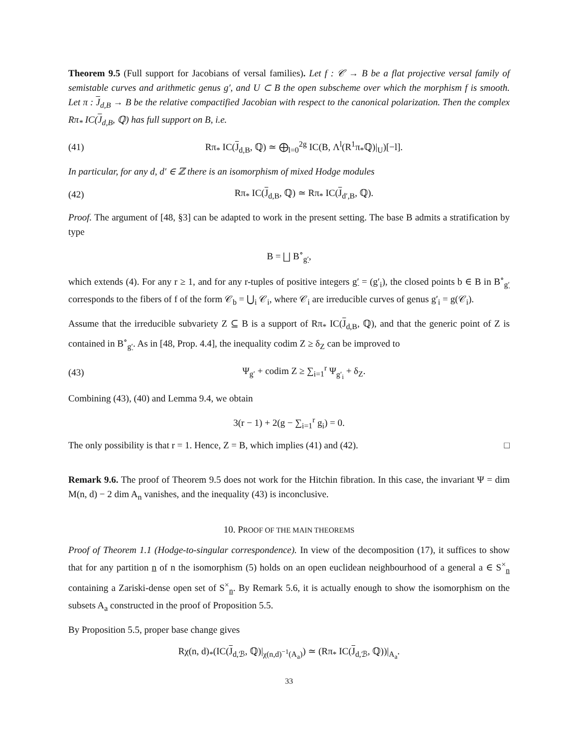Theorem 9.5 (Full support for Jacobians of versal families). Let f : 𝒞 → B be a flat projective versal family of semistable curves and arithmetic genus g′, and U ⊂ B the open subscheme over which the morphism f is smooth. Let π : J<sub>d,B</sub> → B be the relative compactified Jacobian with respect to the canonical polarization. Then the complex Rπ<sub>*</sub> IC(J<sub>d,B</sub>, ℚ) has full support on B, i.e.
(41) Rπ<sub>*</sub> IC(J<sub>d,B</sub>, ℚ) ≃ ⨁<sub>l=0</sub><sup>2g</sup> IC(B, Λ<sup>l</sup>(R<sup>1</sup>π<sub>*</sub>ℚ)|<sub>U</sub>)[−l].
In particular, for any d, d′ ∈ ℤ there is an isomorphism of mixed Hodge modules
(42) Rπ<sub>*</sub> IC(J<sub>d,B</sub>, ℚ) ≃ Rπ<sub>*</sub> IC(J<sub>d′,B</sub>, ℚ).
Proof. The argument of [48, §3] can be adapted to work in the present setting. The base B admits a stratification by type
B = ⨆ B<sup>∘</sup><sub>g′</sub>,
which extends (4). For any r ≥ 1, and for any r-tuples of positive integers g′ = (g′<sub>i</sub>), the closed points b ∈ B in B<sup>∘</sup><sub>g′</sub> corresponds to the fibers of f of the form 𝒞<sub>b</sub> = ⋃<sub>i</sub> 𝒞<sub>i</sub>, where 𝒞<sub>i</sub> are irreducible curves of genus g′<sub>i</sub> = g(𝒞<sub>i</sub>).
Assume that the irreducible subvariety Z ⊆ B is a support of Rπ<sub>*</sub> IC(J<sub>d,B</sub>, ℚ), and that the generic point of Z is contained in B<sup>∘</sup><sub>g′</sub>. As in [48, Prop. 4.4], the inequality codim Z ≥ δ<sub>Z</sub> can be improved to
(43) Ψ<sub>g′</sub> + codim Z ≥ ∑<sub>i=1</sub><sup>r</sup> Ψ<sub>g′<sub>i</sub></sub> + δ<sub>Z</sub>.
Combining (43), (40) and Lemma 9.4, we obtain
3(r − 1) + 2(g − ∑<sub>i=1</sub><sup>r</sup> g<sub>i</sub>) = 0.
The only possibility is that r = 1. Hence, Z = B, which implies (41) and (42). □
Remark 9.6. The proof of Theorem 9.5 does not work for the Hitchin fibration. In this case, the invariant Ψ = dim M(n, d) − 2 dim A<sub>n</sub> vanishes, and the inequality (43) is inconclusive.
10. PROOF OF THE MAIN THEOREMS
Proof of Theorem 1.1 (Hodge-to-singular correspondence). In view of the decomposition (17), it suffices to show that for any partition n of n the isomorphism (5) holds on an open euclidean neighbourhood of a general a ∈ S<sup>×</sup><sub>n</sub> containing a Zariski-dense open set of S<sup>×</sup><sub>n</sub>. By Remark 5.6, it is actually enough to show the isomorphism on the subsets A<sub>a</sub> constructed in the proof of Proposition 5.5.
By Proposition 5.5, proper base change gives
Rχ(n, d)<sub>*</sub>(IC(J<sub>d,ℬ</sub>, ℚ)|<sub>χ(n,d)<sup>−1</sup>(A<sub>a</sub>)</sub>) ≃ (Rπ<sub>*</sub> IC(J<sub>d,ℬ</sub>, ℚ))|<sub>A<sub>a</sub></sub>.
33